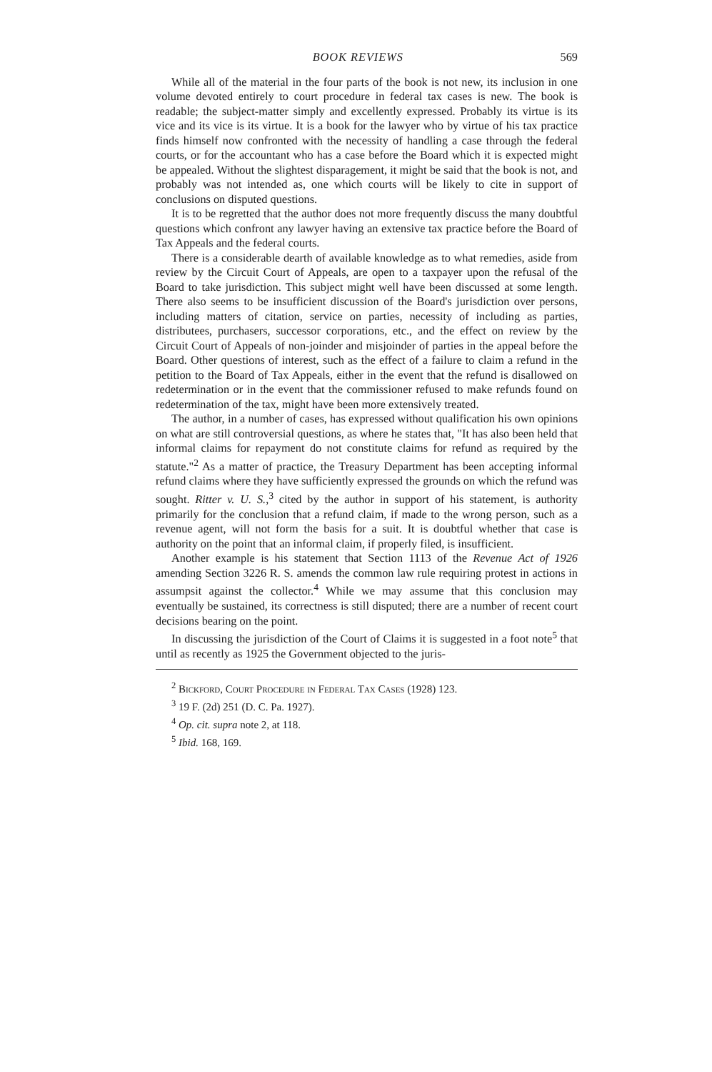BOOK REVIEWS 569
While all of the material in the four parts of the book is not new, its inclusion in one volume devoted entirely to court procedure in federal tax cases is new. The book is readable; the subject-matter simply and excellently expressed. Probably its virtue is its vice and its vice is its virtue. It is a book for the lawyer who by virtue of his tax practice finds himself now confronted with the necessity of handling a case through the federal courts, or for the accountant who has a case before the Board which it is expected might be appealed. Without the slightest disparagement, it might be said that the book is not, and probably was not intended as, one which courts will be likely to cite in support of conclusions on disputed questions.
It is to be regretted that the author does not more frequently discuss the many doubtful questions which confront any lawyer having an extensive tax practice before the Board of Tax Appeals and the federal courts.
There is a considerable dearth of available knowledge as to what remedies, aside from review by the Circuit Court of Appeals, are open to a taxpayer upon the refusal of the Board to take jurisdiction. This subject might well have been discussed at some length. There also seems to be insufficient discussion of the Board's jurisdiction over persons, including matters of citation, service on parties, necessity of including as parties, distributees, purchasers, successor corporations, etc., and the effect on review by the Circuit Court of Appeals of non-joinder and misjoinder of parties in the appeal before the Board. Other questions of interest, such as the effect of a failure to claim a refund in the petition to the Board of Tax Appeals, either in the event that the refund is disallowed on redetermination or in the event that the commissioner refused to make refunds found on redetermination of the tax, might have been more extensively treated.
The author, in a number of cases, has expressed without qualification his own opinions on what are still controversial questions, as where he states that, "It has also been held that informal claims for repayment do not constitute claims for refund as required by the statute."<sup>2</sup> As a matter of practice, the Treasury Department has been accepting informal refund claims where they have sufficiently expressed the grounds on which the refund was sought. Ritter v. U. S.,<sup>3</sup> cited by the author in support of his statement, is authority primarily for the conclusion that a refund claim, if made to the wrong person, such as a revenue agent, will not form the basis for a suit. It is doubtful whether that case is authority on the point that an informal claim, if properly filed, is insufficient.
Another example is his statement that Section 1113 of the Revenue Act of 1926 amending Section 3226 R. S. amends the common law rule requiring protest in actions in assumpsit against the collector.<sup>4</sup> While we may assume that this conclusion may eventually be sustained, its correctness is still disputed; there are a number of recent court decisions bearing on the point.
In discussing the jurisdiction of the Court of Claims it is suggested in a foot note<sup>5</sup> that until as recently as 1925 the Government objected to the juris-
<sup>2</sup> Bickford, Court Procedure in Federal Tax Cases (1928) 123.
<sup>3</sup> 19 F. (2d) 251 (D. C. Pa. 1927).
<sup>4</sup> Op. cit. supra note 2, at 118.
<sup>5</sup> Ibid. 168, 169.